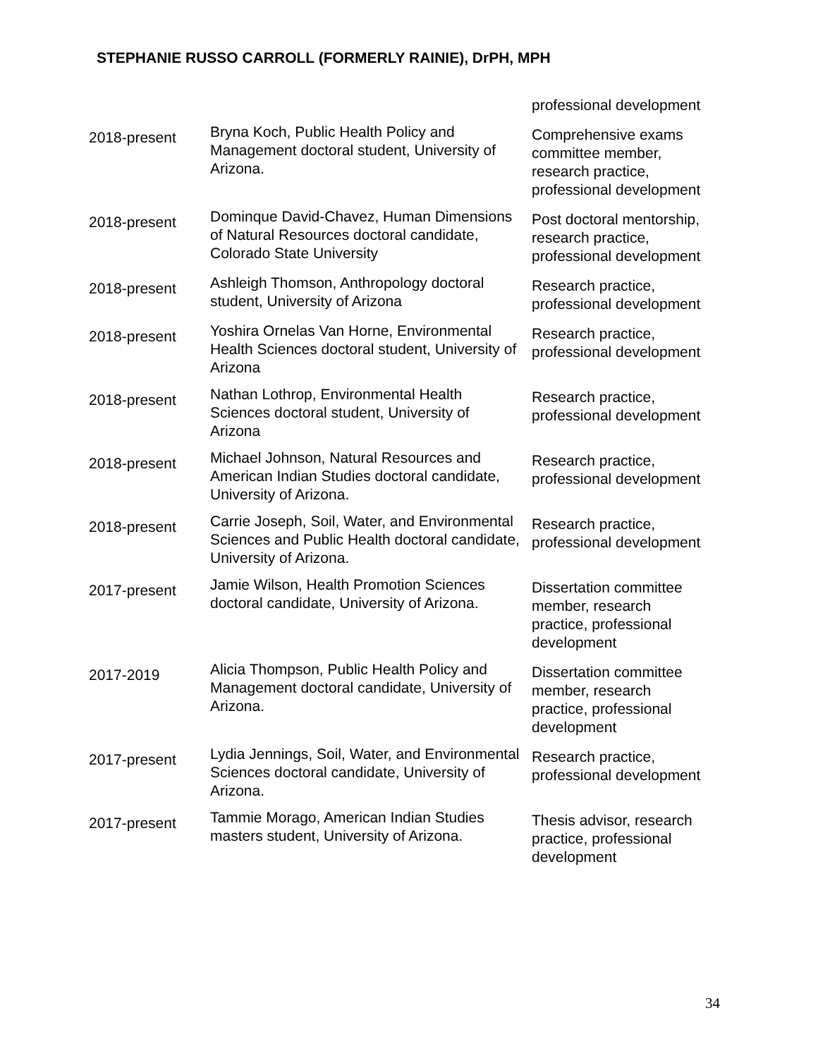STEPHANIE RUSSO CARROLL (FORMERLY RAINIE), DrPH, MPH
| | | professional development |
| 2018-present | Bryna Koch, Public Health Policy and Management doctoral student, University of Arizona. | Comprehensive exams committee member, research practice, professional development |
| 2018-present | Dominque David-Chavez, Human Dimensions of Natural Resources doctoral candidate, Colorado State University | Post doctoral mentorship, research practice, professional development |
| 2018-present | Ashleigh Thomson, Anthropology doctoral student, University of Arizona | Research practice, professional development |
| 2018-present | Yoshira Ornelas Van Horne, Environmental Health Sciences doctoral student, University of Arizona | Research practice, professional development |
| 2018-present | Nathan Lothrop, Environmental Health Sciences doctoral student, University of Arizona | Research practice, professional development |
| 2018-present | Michael Johnson, Natural Resources and American Indian Studies doctoral candidate, University of Arizona. | Research practice, professional development |
| 2018-present | Carrie Joseph, Soil, Water, and Environmental Sciences and Public Health doctoral candidate, University of Arizona. | Research practice, professional development |
| 2017-present | Jamie Wilson, Health Promotion Sciences doctoral candidate, University of Arizona. | Dissertation committee member, research practice, professional development |
| 2017-2019 | Alicia Thompson, Public Health Policy and Management doctoral candidate, University of Arizona. | Dissertation committee member, research practice, professional development |
| 2017-present | Lydia Jennings, Soil, Water, and Environmental Sciences doctoral candidate, University of Arizona. | Research practice, professional development |
| 2017-present | Tammie Morago, American Indian Studies masters student, University of Arizona. | Thesis advisor, research practice, professional development |
34